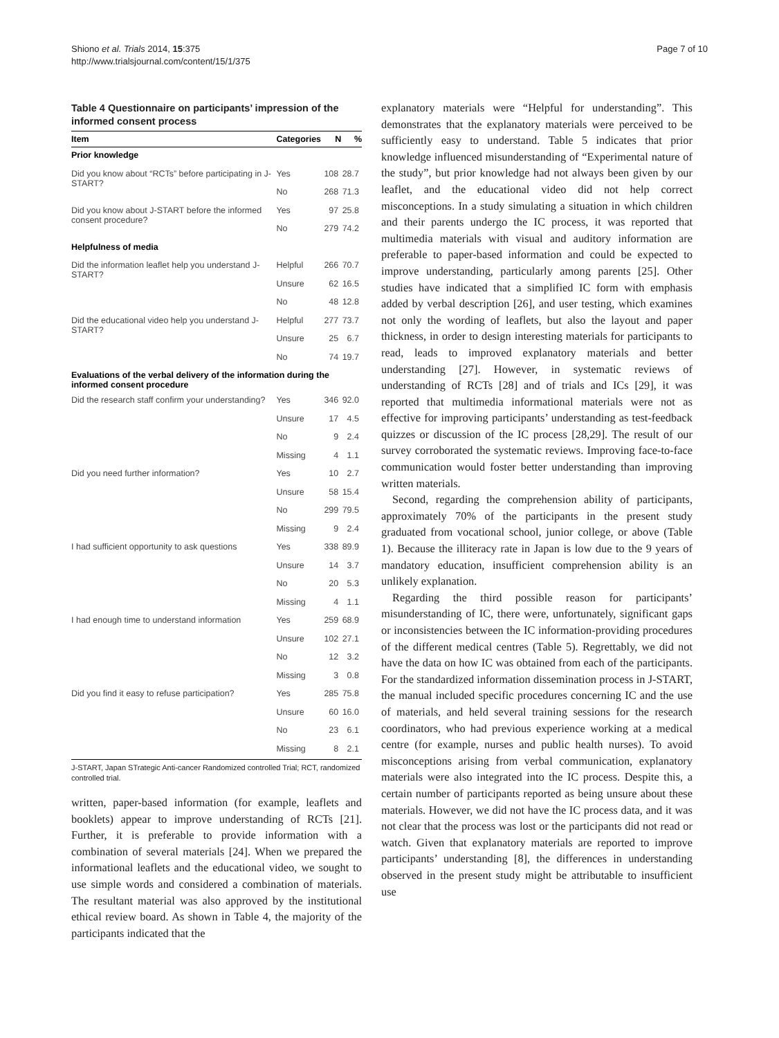Shiono et al. Trials 2014, 15:375
http://www.trialsjournal.com/content/15/1/375
Page 7 of 10
Table 4 Questionnaire on participants’ impression of the informed consent process
| Item | Categories | N | % |
| --- | --- | --- | --- |
| Prior knowledge | | | |
| Did you know about “RCTs” before participating in J-START? | Yes | 108 | 28.7 |
| | No | 268 | 71.3 |
| Did you know about J-START before the informed consent procedure? | Yes | 97 | 25.8 |
| | No | 279 | 74.2 |
| Helpfulness of media | | | |
| Did the information leaflet help you understand J-START? | Helpful | 266 | 70.7 |
| | Unsure | 62 | 16.5 |
| | No | 48 | 12.8 |
| Did the educational video help you understand J-START? | Helpful | 277 | 73.7 |
| | Unsure | 25 | 6.7 |
| | No | 74 | 19.7 |
| Evaluations of the verbal delivery of the information during the informed consent procedure | | | |
| Did the research staff confirm your understanding? | Yes | 346 | 92.0 |
| | Unsure | 17 | 4.5 |
| | No | 9 | 2.4 |
| | Missing | 4 | 1.1 |
| Did you need further information? | Yes | 10 | 2.7 |
| | Unsure | 58 | 15.4 |
| | No | 299 | 79.5 |
| | Missing | 9 | 2.4 |
| I had sufficient opportunity to ask questions | Yes | 338 | 89.9 |
| | Unsure | 14 | 3.7 |
| | No | 20 | 5.3 |
| | Missing | 4 | 1.1 |
| I had enough time to understand information | Yes | 259 | 68.9 |
| | Unsure | 102 | 27.1 |
| | No | 12 | 3.2 |
| | Missing | 3 | 0.8 |
| Did you find it easy to refuse participation? | Yes | 285 | 75.8 |
| | Unsure | 60 | 16.0 |
| | No | 23 | 6.1 |
| | Missing | 8 | 2.1 |
J-START, Japan STrategic Anti-cancer Randomized controlled Trial; RCT, randomized controlled trial.
written, paper-based information (for example, leaflets and booklets) appear to improve understanding of RCTs [21]. Further, it is preferable to provide information with a combination of several materials [24]. When we prepared the informational leaflets and the educational video, we sought to use simple words and considered a combination of materials. The resultant material was also approved by the institutional ethical review board. As shown in Table 4, the majority of the participants indicated that the
explanatory materials were “Helpful for understanding”. This demonstrates that the explanatory materials were perceived to be sufficiently easy to understand. Table 5 indicates that prior knowledge influenced misunderstanding of “Experimental nature of the study”, but prior knowledge had not always been given by our leaflet, and the educational video did not help correct misconceptions. In a study simulating a situation in which children and their parents undergo the IC process, it was reported that multimedia materials with visual and auditory information are preferable to paper-based information and could be expected to improve understanding, particularly among parents [25]. Other studies have indicated that a simplified IC form with emphasis added by verbal description [26], and user testing, which examines not only the wording of leaflets, but also the layout and paper thickness, in order to design interesting materials for participants to read, leads to improved explanatory materials and better understanding [27]. However, in systematic reviews of understanding of RCTs [28] and of trials and ICs [29], it was reported that multimedia informational materials were not as effective for improving participants’ understanding as test-feedback quizzes or discussion of the IC process [28,29]. The result of our survey corroborated the systematic reviews. Improving face-to-face communication would foster better understanding than improving written materials.
Second, regarding the comprehension ability of participants, approximately 70% of the participants in the present study graduated from vocational school, junior college, or above (Table 1). Because the illiteracy rate in Japan is low due to the 9 years of mandatory education, insufficient comprehension ability is an unlikely explanation.
Regarding the third possible reason for participants’ misunderstanding of IC, there were, unfortunately, significant gaps or inconsistencies between the IC information-providing procedures of the different medical centres (Table 5). Regrettably, we did not have the data on how IC was obtained from each of the participants. For the standardized information dissemination process in J-START, the manual included specific procedures concerning IC and the use of materials, and held several training sessions for the research coordinators, who had previous experience working at a medical centre (for example, nurses and public health nurses). To avoid misconceptions arising from verbal communication, explanatory materials were also integrated into the IC process. Despite this, a certain number of participants reported as being unsure about these materials. However, we did not have the IC process data, and it was not clear that the process was lost or the participants did not read or watch. Given that explanatory materials are reported to improve participants’ understanding [8], the differences in understanding observed in the present study might be attributable to insufficient use